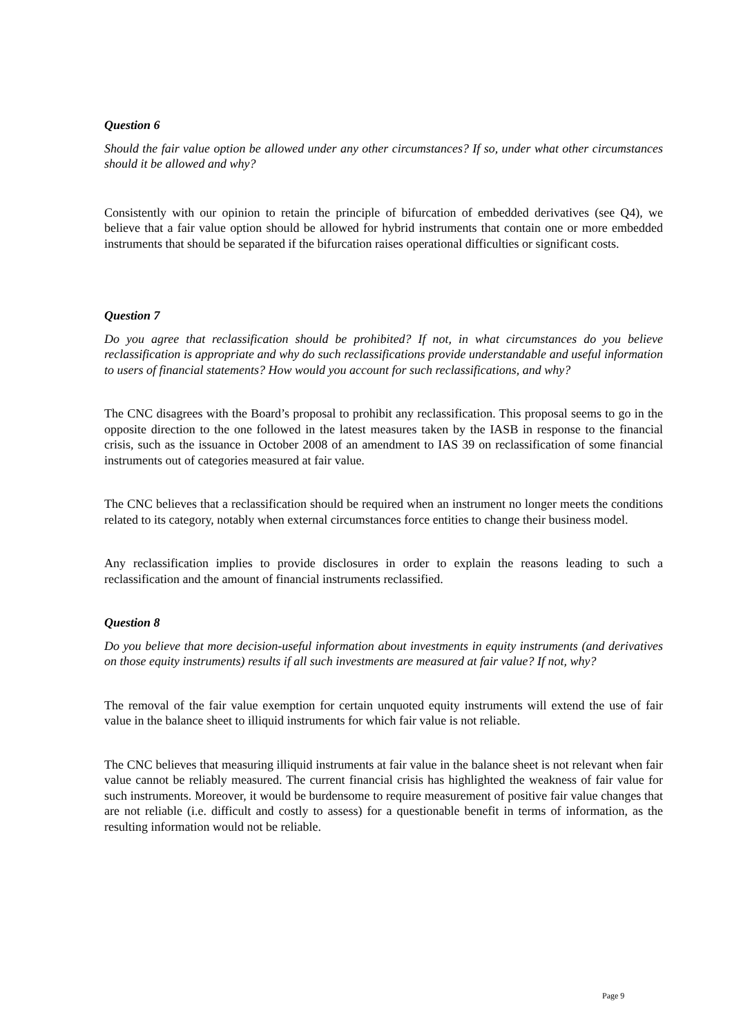Question 6
Should the fair value option be allowed under any other circumstances? If so, under what other circumstances should it be allowed and why?
Consistently with our opinion to retain the principle of bifurcation of embedded derivatives (see Q4), we believe that a fair value option should be allowed for hybrid instruments that contain one or more embedded instruments that should be separated if the bifurcation raises operational difficulties or significant costs.
Question 7
Do you agree that reclassification should be prohibited? If not, in what circumstances do you believe reclassification is appropriate and why do such reclassifications provide understandable and useful information to users of financial statements? How would you account for such reclassifications, and why?
The CNC disagrees with the Board’s proposal to prohibit any reclassification. This proposal seems to go in the opposite direction to the one followed in the latest measures taken by the IASB in response to the financial crisis, such as the issuance in October 2008 of an amendment to IAS 39 on reclassification of some financial instruments out of categories measured at fair value.
The CNC believes that a reclassification should be required when an instrument no longer meets the conditions related to its category, notably when external circumstances force entities to change their business model.
Any reclassification implies to provide disclosures in order to explain the reasons leading to such a reclassification and the amount of financial instruments reclassified.
Question 8
Do you believe that more decision-useful information about investments in equity instruments (and derivatives on those equity instruments) results if all such investments are measured at fair value? If not, why?
The removal of the fair value exemption for certain unquoted equity instruments will extend the use of fair value in the balance sheet to illiquid instruments for which fair value is not reliable.
The CNC believes that measuring illiquid instruments at fair value in the balance sheet is not relevant when fair value cannot be reliably measured. The current financial crisis has highlighted the weakness of fair value for such instruments. Moreover, it would be burdensome to require measurement of positive fair value changes that are not reliable (i.e. difficult and costly to assess) for a questionable benefit in terms of information, as the resulting information would not be reliable.
Page 9